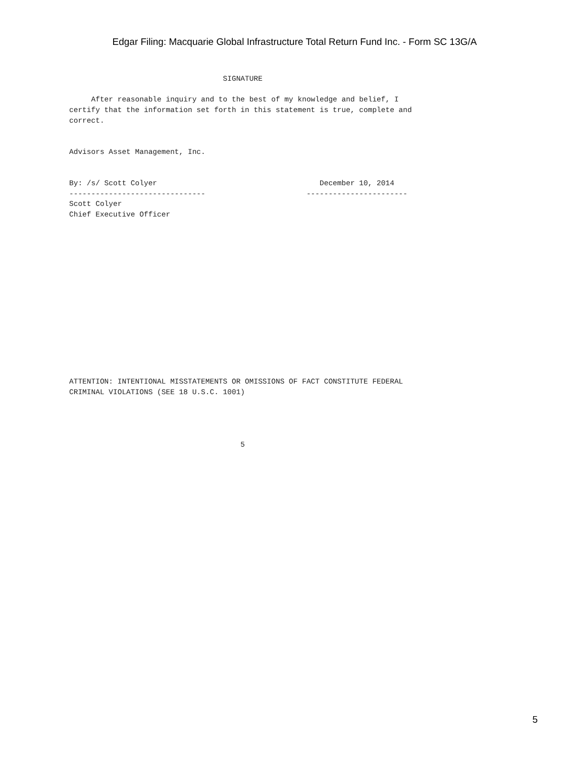Edgar Filing: Macquarie Global Infrastructure Total Return Fund Inc. - Form SC 13G/A
                                   SIGNATURE

     After reasonable inquiry and to the best of my knowledge and belief, I
certify that the information set forth in this statement is true, complete and
correct.


Advisors Asset Management, Inc.


By: /s/ Scott Colyer                                     December 10, 2014
-------------------------------                       -----------------------
Scott Colyer
Chief Executive Officer















ATTENTION: INTENTIONAL MISSTATEMENTS OR OMISSIONS OF FACT CONSTITUTE FEDERAL
CRIMINAL VIOLATIONS (SEE 18 U.S.C. 1001)




                                       5
5